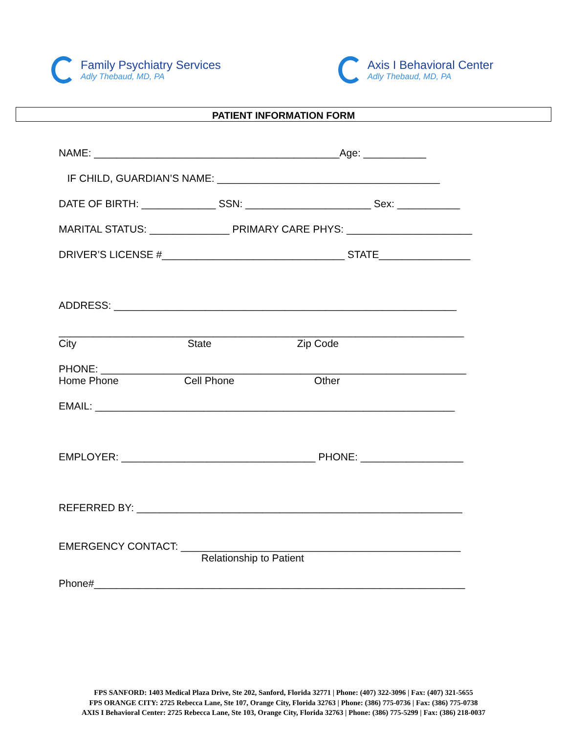Family Psychiatry Services
Adly Thebaud, MD, PA
Axis I Behavioral Center
Adly Thebaud, MD, PA
PATIENT INFORMATION FORM
NAME: ___________________________________________Age: ___________
IF CHILD, GUARDIAN’S NAME: _______________________________________
DATE OF BIRTH: _____________ SSN: ______________________ Sex: ___________
MARITAL STATUS: ______________ PRIMARY CARE PHYS: ______________________
DRIVER’S LICENSE #________________________________ STATE________________
ADDRESS: ____________________________________________________________
_______________________________________________________________________
City State Zip Code
PHONE: ________________________________________________________________
Home Phone Cell Phone Other
EMAIL: _______________________________________________________________
EMPLOYER: __________________________________ PHONE: __________________
REFERRED BY: _________________________________________________________
EMERGENCY CONTACT: _________________________________________________
Relationship to Patient
Phone#_________________________________________________________________
FPS SANFORD: 1403 Medical Plaza Drive, Ste 202, Sanford, Florida 32771 | Phone: (407) 322-3096 | Fax: (407) 321-5655
FPS ORANGE CITY: 2725 Rebecca Lane, Ste 107, Orange City, Florida 32763 | Phone: (386) 775-0736 | Fax: (386) 775-0738
AXIS I Behavioral Center: 2725 Rebecca Lane, Ste 103, Orange City, Florida 32763 | Phone: (386) 775-5299 | Fax: (386) 218-0037